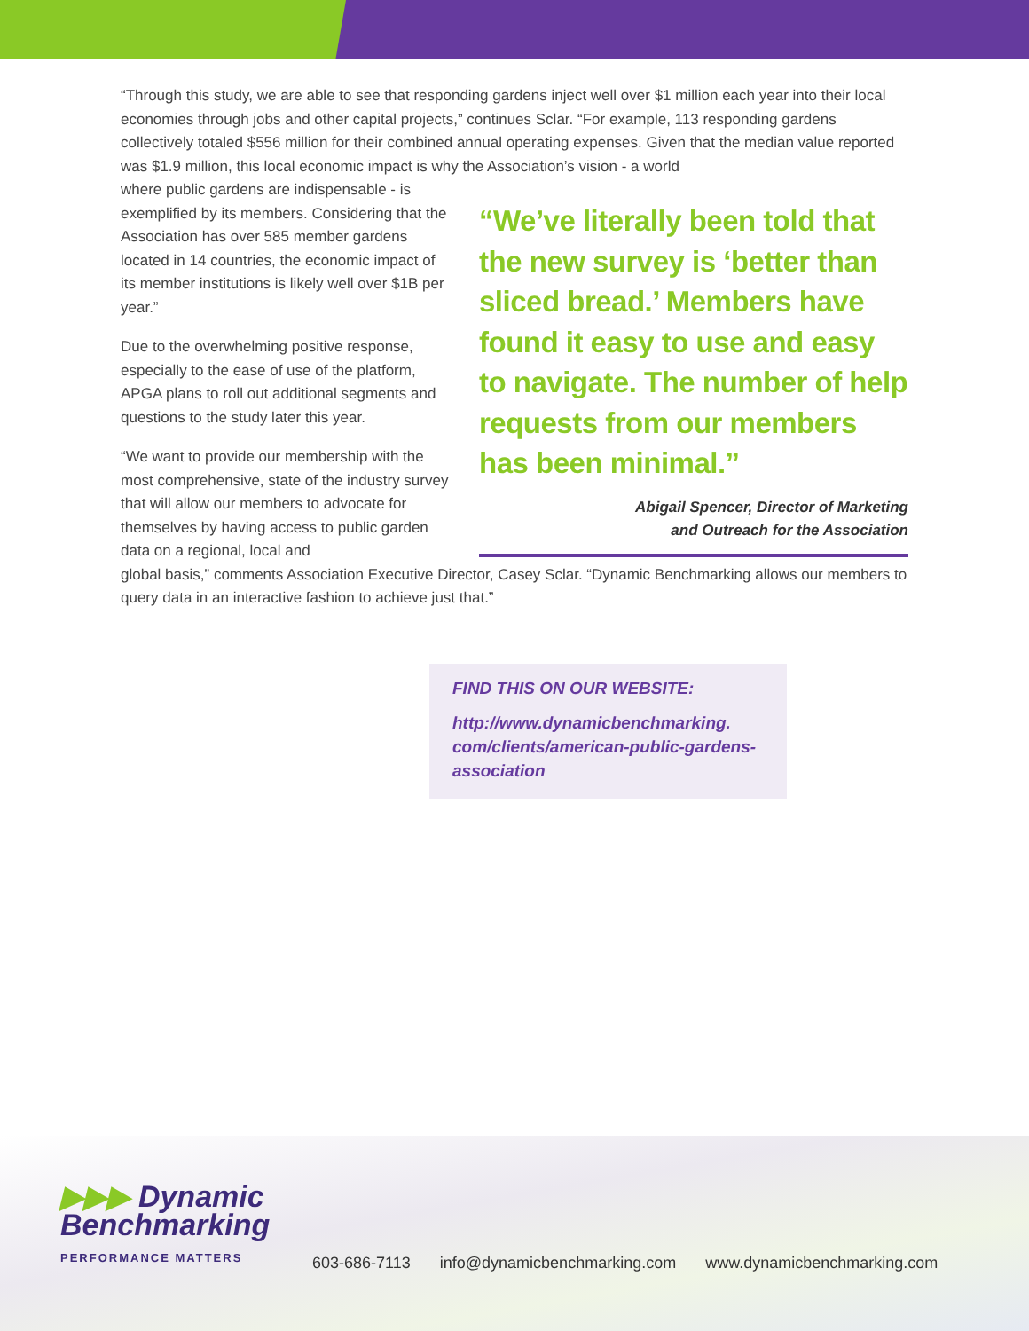“Through this study, we are able to see that responding gardens inject well over $1 million each year into their local economies through jobs and other capital projects,” continues Sclar. “For example, 113 responding gardens collectively totaled $556 million for their combined annual operating expenses. Given that the median value reported was $1.9 million, this local economic impact is why the Association’s vision - a world
where public gardens are indispensable - is exemplified by its members. Considering that the Association has over 585 member gardens located in 14 countries, the economic impact of its member institutions is likely well over $1B per year.”
Due to the overwhelming positive response, especially to the ease of use of the platform, APGA plans to roll out additional segments and questions to the study later this year.
“We want to provide our membership with the most comprehensive, state of the industry survey that will allow our members to advocate for themselves by having access to public garden data on a regional, local and
“We’ve literally been told that the new survey is ‘better than sliced bread.’ Members have found it easy to use and easy to navigate. The number of help requests from our members has been minimal.”
Abigail Spencer, Director of Marketing
and Outreach for the Association
global basis,” comments Association Executive Director, Casey Sclar. “Dynamic Benchmarking allows our members to query data in an interactive fashion to achieve just that.”
FIND THIS ON OUR WEBSITE:
http://www.dynamicbenchmarking.
com/clients/american-public-gardens-
association
▶▶▶ Dynamic
Benchmarking
PERFORMANCE MATTERS
603-686-7113 info@dynamicbenchmarking.com www.dynamicbenchmarking.com